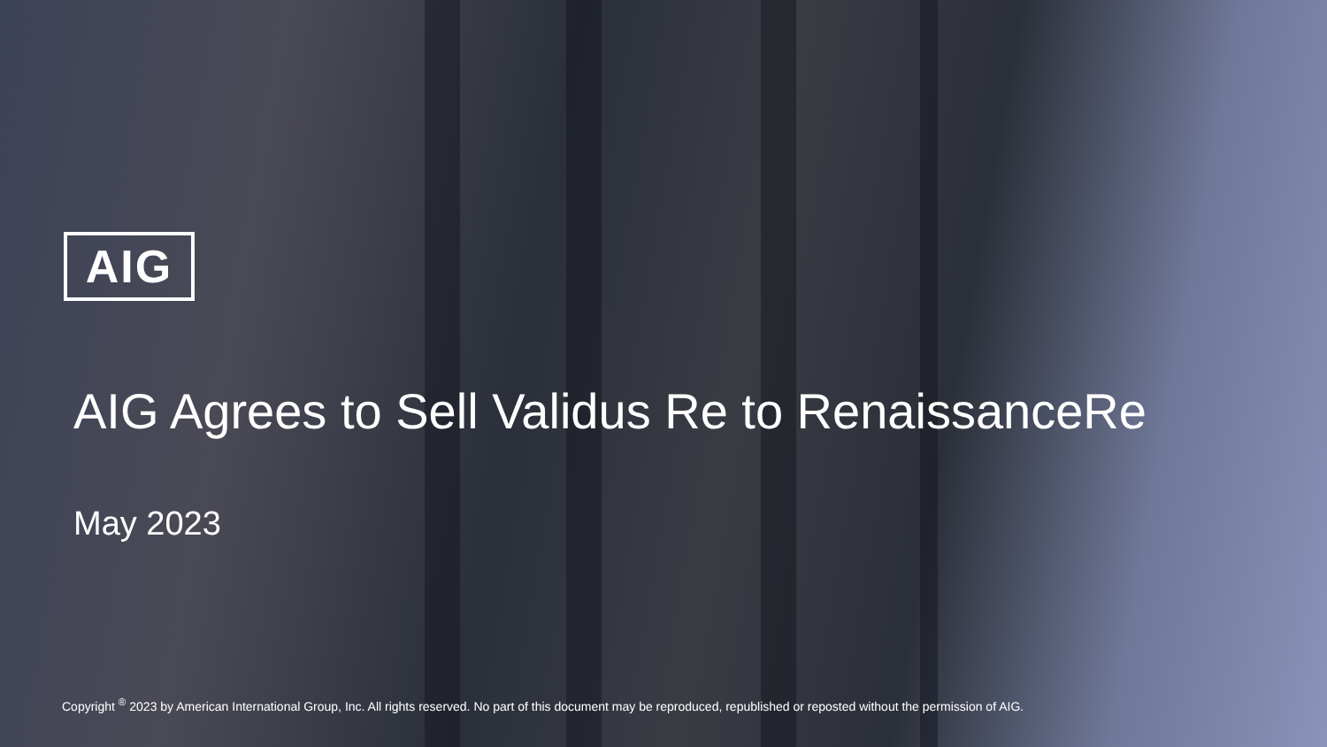AIG
AIG Agrees to Sell Validus Re to RenaissanceRe
May 2023
Copyright <sup>®</sup> 2023 by American International Group, Inc. All rights reserved. No part of this document may be reproduced, republished or reposted without the permission of AIG.